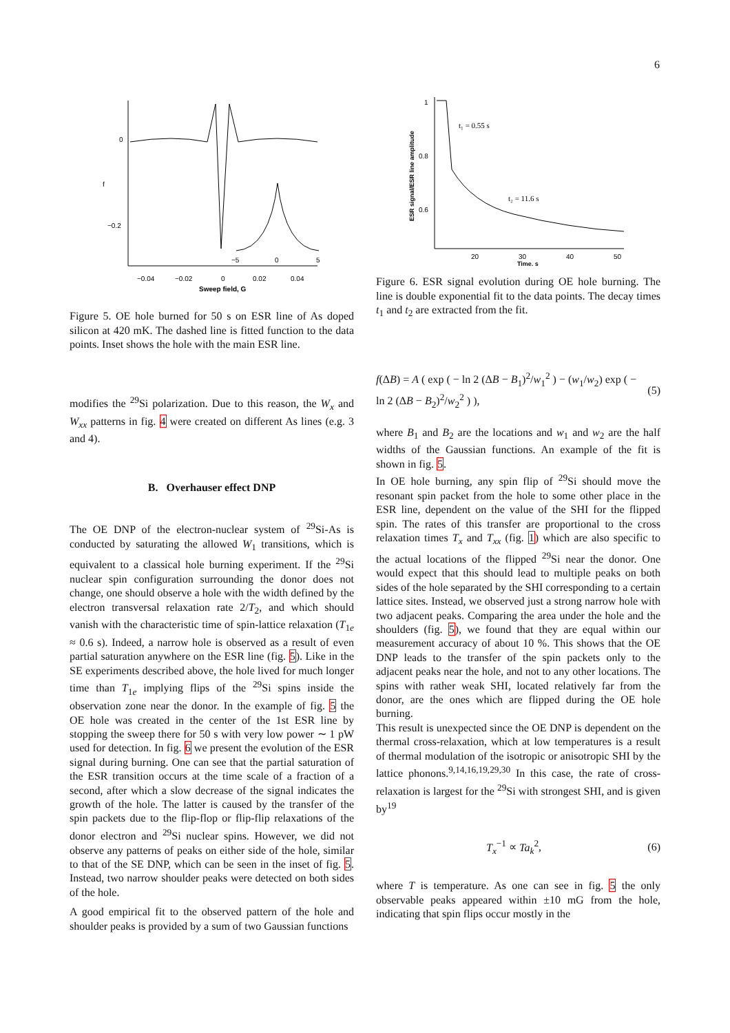6
0
−0.2
f
−0.04
−0.02
0
0.02
0.04
Sweep field, G
−5
0
5
Figure 5. OE hole burned for 50 s on ESR line of As doped silicon at 420 mK. The dashed line is fitted function to the data points. Inset shows the hole with the main ESR line.
modifies the <sup>29</sup>Si polarization. Due to this reason, the W<sub>x</sub> and W<sub>xx</sub> patterns in fig. 4 were created on different As lines (e.g. 3 and 4).
B. Overhauser effect DNP
The OE DNP of the electron-nuclear system of <sup>29</sup>Si-As is conducted by saturating the allowed W<sub>1</sub> transitions, which is equivalent to a classical hole burning experiment. If the <sup>29</sup>Si nuclear spin configuration surrounding the donor does not change, one should observe a hole with the width defined by the electron transversal relaxation rate 2/T<sub>2</sub>, and which should vanish with the characteristic time of spin-lattice relaxation (T<sub>1e</sub> ≈ 0.6 s). Indeed, a narrow hole is observed as a result of even partial saturation anywhere on the ESR line (fig. 5). Like in the SE experiments described above, the hole lived for much longer time than T<sub>1e</sub> implying flips of the <sup>29</sup>Si spins inside the observation zone near the donor. In the example of fig. 5 the OE hole was created in the center of the 1st ESR line by stopping the sweep there for 50 s with very low power ∼ 1 pW used for detection. In fig. 6 we present the evolution of the ESR signal during burning. One can see that the partial saturation of the ESR transition occurs at the time scale of a fraction of a second, after which a slow decrease of the signal indicates the growth of the hole. The latter is caused by the transfer of the spin packets due to the flip-flop or flip-flip relaxations of the donor electron and <sup>29</sup>Si nuclear spins. However, we did not observe any patterns of peaks on either side of the hole, similar to that of the SE DNP, which can be seen in the inset of fig. 5. Instead, two narrow shoulder peaks were detected on both sides of the hole.
A good empirical fit to the observed pattern of the hole and shoulder peaks is provided by a sum of two Gaussian functions
1
0.8
0.6
ESR signal/ESR line amplitude
20
30
40
50
Time, s
t₁ = 0.55 s
t₂ = 11.6 s
Figure 6. ESR signal evolution during OE hole burning. The line is double exponential fit to the data points. The decay times t<sub>1</sub> and t<sub>2</sub> are extracted from the fit.
f(ΔB) = A ( exp ( − ln 2 (ΔB − B<sub>1</sub>)<sup>2</sup>/w<sub>1</sub><sup>2</sup> ) − (w<sub>1</sub>/w<sub>2</sub>) exp ( − ln 2 (ΔB − B<sub>2</sub>)<sup>2</sup>/w<sub>2</sub><sup>2</sup> ) ), (5)
where B<sub>1</sub> and B<sub>2</sub> are the locations and w<sub>1</sub> and w<sub>2</sub> are the half widths of the Gaussian functions. An example of the fit is shown in fig. 5.
In OE hole burning, any spin flip of <sup>29</sup>Si should move the resonant spin packet from the hole to some other place in the ESR line, dependent on the value of the SHI for the flipped spin. The rates of this transfer are proportional to the cross relaxation times T<sub>x</sub> and T<sub>xx</sub> (fig. 1) which are also specific to the actual locations of the flipped <sup>29</sup>Si near the donor. One would expect that this should lead to multiple peaks on both sides of the hole separated by the SHI corresponding to a certain lattice sites. Instead, we observed just a strong narrow hole with two adjacent peaks. Comparing the area under the hole and the shoulders (fig. 5), we found that they are equal within our measurement accuracy of about 10 %. This shows that the OE DNP leads to the transfer of the spin packets only to the adjacent peaks near the hole, and not to any other locations. The spins with rather weak SHI, located relatively far from the donor, are the ones which are flipped during the OE hole burning.
This result is unexpected since the OE DNP is dependent on the thermal cross-relaxation, which at low temperatures is a result of thermal modulation of the isotropic or anisotropic SHI by the lattice phonons.<sup>9,14,16,19,29,30</sup> In this case, the rate of cross-relaxation is largest for the <sup>29</sup>Si with strongest SHI, and is given by<sup>19</sup>
T<sub>x</sub><sup>−1</sup> ∝ Ta<sub>k</sub><sup>2</sup>, (6)
where T is temperature. As one can see in fig. 5 the only observable peaks appeared within ±10 mG from the hole, indicating that spin flips occur mostly in the